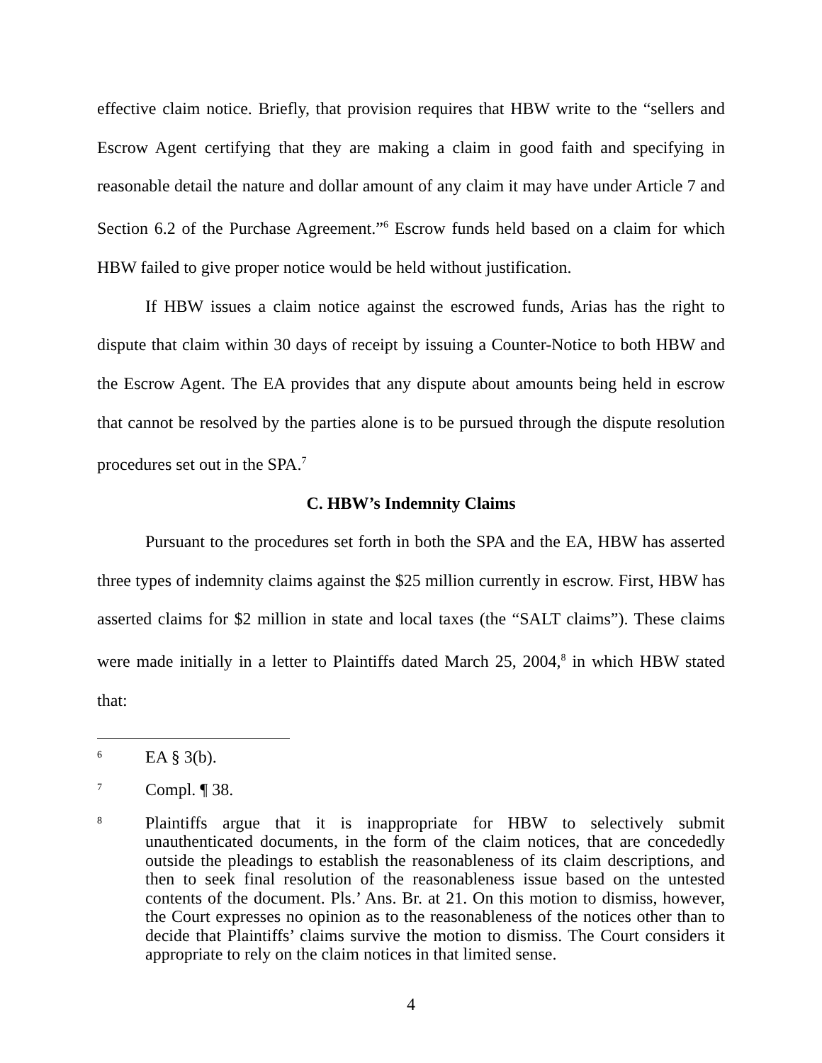effective claim notice. Briefly, that provision requires that HBW write to the “sellers and Escrow Agent certifying that they are making a claim in good faith and specifying in reasonable detail the nature and dollar amount of any claim it may have under Article 7 and Section 6.2 of the Purchase Agreement.”<sup>6</sup> Escrow funds held based on a claim for which HBW failed to give proper notice would be held without justification.
If HBW issues a claim notice against the escrowed funds, Arias has the right to dispute that claim within 30 days of receipt by issuing a Counter-Notice to both HBW and the Escrow Agent. The EA provides that any dispute about amounts being held in escrow that cannot be resolved by the parties alone is to be pursued through the dispute resolution procedures set out in the SPA.<sup>7</sup>
C. HBW’s Indemnity Claims
Pursuant to the procedures set forth in both the SPA and the EA, HBW has asserted three types of indemnity claims against the $25 million currently in escrow. First, HBW has asserted claims for $2 million in state and local taxes (the “SALT claims”). These claims were made initially in a letter to Plaintiffs dated March 25, 2004,<sup>8</sup> in which HBW stated that:
6
EA § 3(b).
7
Compl. ¶ 38.
8
Plaintiffs argue that it is inappropriate for HBW to selectively submit unauthenticated documents, in the form of the claim notices, that are concededly outside the pleadings to establish the reasonableness of its claim descriptions, and then to seek final resolution of the reasonableness issue based on the untested contents of the document. Pls.’ Ans. Br. at 21. On this motion to dismiss, however, the Court expresses no opinion as to the reasonableness of the notices other than to decide that Plaintiffs’ claims survive the motion to dismiss. The Court considers it appropriate to rely on the claim notices in that limited sense.
4